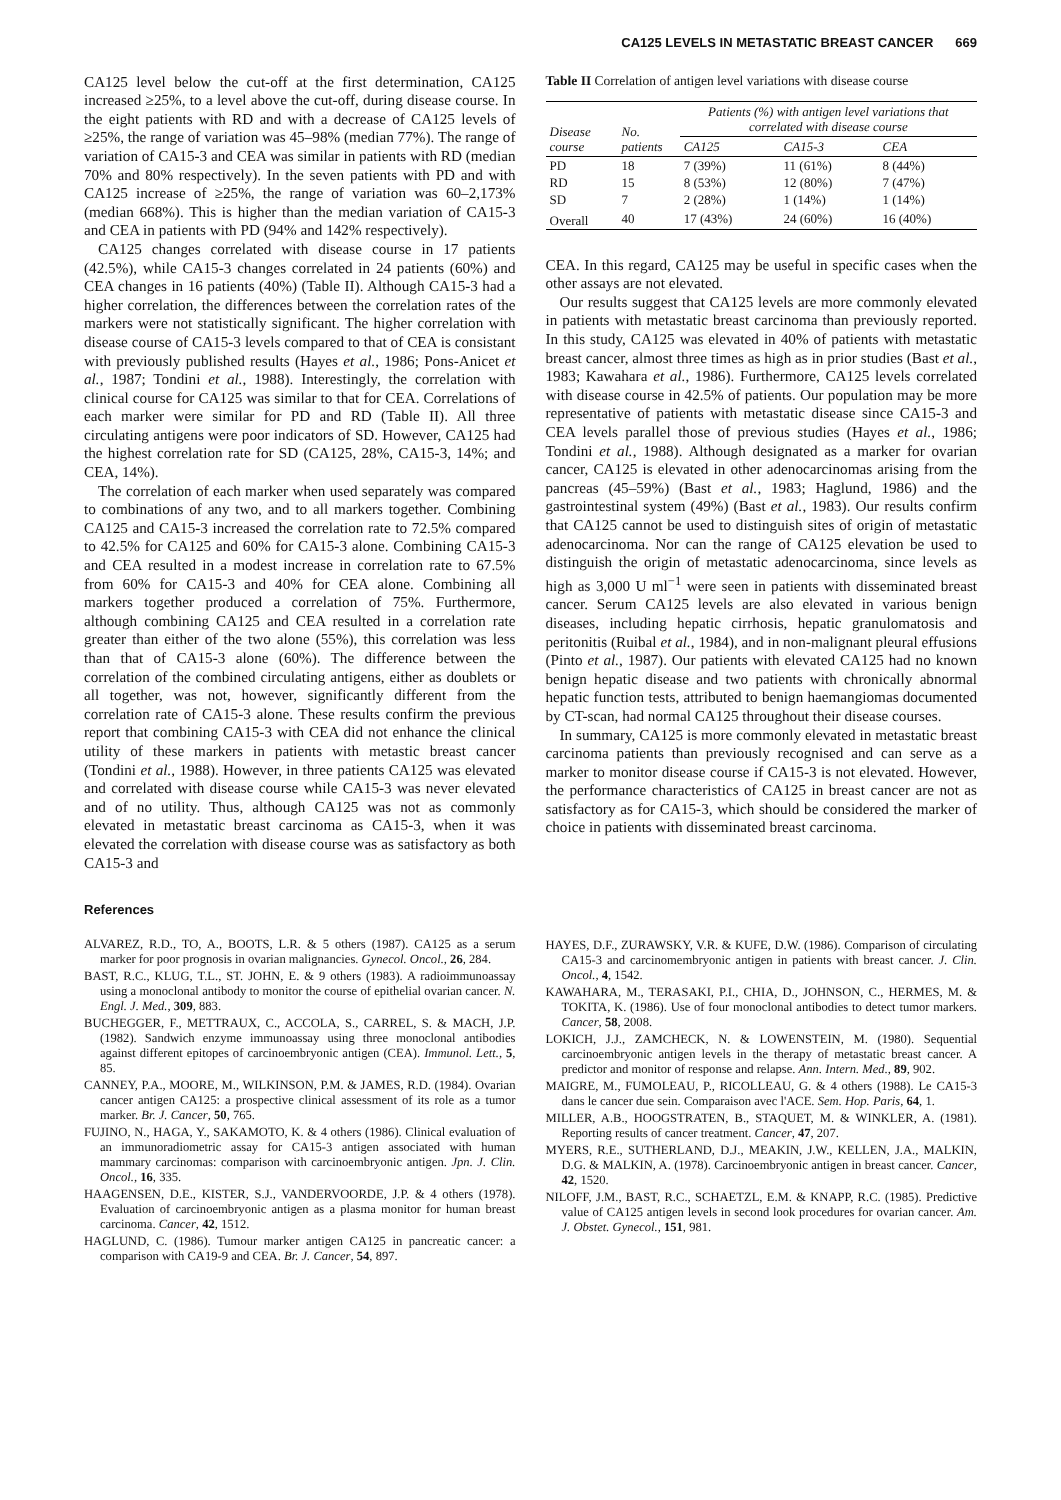CA125 LEVELS IN METASTATIC BREAST CANCER 669
CA125 level below the cut-off at the first determination, CA125 increased ≥25%, to a level above the cut-off, during disease course. In the eight patients with RD and with a decrease of CA125 levels of ≥25%, the range of variation was 45–98% (median 77%). The range of variation of CA15-3 and CEA was similar in patients with RD (median 70% and 80% respectively). In the seven patients with PD and with CA125 increase of ≥25%, the range of variation was 60–2,173% (median 668%). This is higher than the median variation of CA15-3 and CEA in patients with PD (94% and 142% respectively).
CA125 changes correlated with disease course in 17 patients (42.5%), while CA15-3 changes correlated in 24 patients (60%) and CEA changes in 16 patients (40%) (Table II). Although CA15-3 had a higher correlation, the differences between the correlation rates of the markers were not statistically significant. The higher correlation with disease course of CA15-3 levels compared to that of CEA is consistant with previously published results (Hayes et al., 1986; Pons-Anicet et al., 1987; Tondini et al., 1988). Interestingly, the correlation with clinical course for CA125 was similar to that for CEA. Correlations of each marker were similar for PD and RD (Table II). All three circulating antigens were poor indicators of SD. However, CA125 had the highest correlation rate for SD (CA125, 28%, CA15-3, 14%; and CEA, 14%).
The correlation of each marker when used separately was compared to combinations of any two, and to all markers together. Combining CA125 and CA15-3 increased the correlation rate to 72.5% compared to 42.5% for CA125 and 60% for CA15-3 alone. Combining CA15-3 and CEA resulted in a modest increase in correlation rate to 67.5% from 60% for CA15-3 and 40% for CEA alone. Combining all markers together produced a correlation of 75%. Furthermore, although combining CA125 and CEA resulted in a correlation rate greater than either of the two alone (55%), this correlation was less than that of CA15-3 alone (60%). The difference between the correlation of the combined circulating antigens, either as doublets or all together, was not, however, significantly different from the correlation rate of CA15-3 alone. These results confirm the previous report that combining CA15-3 with CEA did not enhance the clinical utility of these markers in patients with metastic breast cancer (Tondini et al., 1988). However, in three patients CA125 was elevated and correlated with disease course while CA15-3 was never elevated and of no utility. Thus, although CA125 was not as commonly elevated in metastatic breast carcinoma as CA15-3, when it was elevated the correlation with disease course was as satisfactory as both CA15-3 and
Table II Correlation of antigen level variations with disease course
| Disease course | No. patients | Patients (%) with antigen level variations that correlated with disease course | | |
| --- | --- | --- | --- | --- |
| | | CA125 | CA15-3 | CEA |
| PD | 18 | 7 (39%) | 11 (61%) | 8 (44%) |
| RD | 15 | 8 (53%) | 12 (80%) | 7 (47%) |
| SD | 7 | 2 (28%) | 1 (14%) | 1 (14%) |
| Overall | 40 | 17 (43%) | 24 (60%) | 16 (40%) |
CEA. In this regard, CA125 may be useful in specific cases when the other assays are not elevated.
Our results suggest that CA125 levels are more commonly elevated in patients with metastatic breast carcinoma than previously reported. In this study, CA125 was elevated in 40% of patients with metastatic breast cancer, almost three times as high as in prior studies (Bast et al., 1983; Kawahara et al., 1986). Furthermore, CA125 levels correlated with disease course in 42.5% of patients. Our population may be more representative of patients with metastatic disease since CA15-3 and CEA levels parallel those of previous studies (Hayes et al., 1986; Tondini et al., 1988). Although designated as a marker for ovarian cancer, CA125 is elevated in other adenocarcinomas arising from the pancreas (45–59%) (Bast et al., 1983; Haglund, 1986) and the gastrointestinal system (49%) (Bast et al., 1983). Our results confirm that CA125 cannot be used to distinguish sites of origin of metastatic adenocarcinoma. Nor can the range of CA125 elevation be used to distinguish the origin of metastatic adenocarcinoma, since levels as high as 3,000 U ml<sup>−1</sup> were seen in patients with disseminated breast cancer. Serum CA125 levels are also elevated in various benign diseases, including hepatic cirrhosis, hepatic granulomatosis and peritonitis (Ruibal et al., 1984), and in non-malignant pleural effusions (Pinto et al., 1987). Our patients with elevated CA125 had no known benign hepatic disease and two patients with chronically abnormal hepatic function tests, attributed to benign haemangiomas documented by CT-scan, had normal CA125 throughout their disease courses.
In summary, CA125 is more commonly elevated in metastatic breast carcinoma patients than previously recognised and can serve as a marker to monitor disease course if CA15-3 is not elevated. However, the performance characteristics of CA125 in breast cancer are not as satisfactory as for CA15-3, which should be considered the marker of choice in patients with disseminated breast carcinoma.
References
ALVAREZ, R.D., TO, A., BOOTS, L.R. & 5 others (1987). CA125 as a serum marker for poor prognosis in ovarian malignancies. Gynecol. Oncol., 26, 284.
BAST, R.C., KLUG, T.L., ST. JOHN, E. & 9 others (1983). A radioimmunoassay using a monoclonal antibody to monitor the course of epithelial ovarian cancer. N. Engl. J. Med., 309, 883.
BUCHEGGER, F., METTRAUX, C., ACCOLA, S., CARREL, S. & MACH, J.P. (1982). Sandwich enzyme immunoassay using three monoclonal antibodies against different epitopes of carcinoembryonic antigen (CEA). Immunol. Lett., 5, 85.
CANNEY, P.A., MOORE, M., WILKINSON, P.M. & JAMES, R.D. (1984). Ovarian cancer antigen CA125: a prospective clinical assessment of its role as a tumor marker. Br. J. Cancer, 50, 765.
FUJINO, N., HAGA, Y., SAKAMOTO, K. & 4 others (1986). Clinical evaluation of an immunoradiometric assay for CA15-3 antigen associated with human mammary carcinomas: comparison with carcinoembryonic antigen. Jpn. J. Clin. Oncol., 16, 335.
HAAGENSEN, D.E., KISTER, S.J., VANDERVOORDE, J.P. & 4 others (1978). Evaluation of carcinoembryonic antigen as a plasma monitor for human breast carcinoma. Cancer, 42, 1512.
HAGLUND, C. (1986). Tumour marker antigen CA125 in pancreatic cancer: a comparison with CA19-9 and CEA. Br. J. Cancer, 54, 897.
HAYES, D.F., ZURAWSKY, V.R. & KUFE, D.W. (1986). Comparison of circulating CA15-3 and carcinomembryonic antigen in patients with breast cancer. J. Clin. Oncol., 4, 1542.
KAWAHARA, M., TERASAKI, P.I., CHIA, D., JOHNSON, C., HERMES, M. & TOKITA, K. (1986). Use of four monoclonal antibodies to detect tumor markers. Cancer, 58, 2008.
LOKICH, J.J., ZAMCHECK, N. & LOWENSTEIN, M. (1980). Sequential carcinoembryonic antigen levels in the therapy of metastatic breast cancer. A predictor and monitor of response and relapse. Ann. Intern. Med., 89, 902.
MAIGRE, M., FUMOLEAU, P., RICOLLEAU, G. & 4 others (1988). Le CA15-3 dans le cancer due sein. Comparaison avec l'ACE. Sem. Hop. Paris, 64, 1.
MILLER, A.B., HOOGSTRATEN, B., STAQUET, M. & WINKLER, A. (1981). Reporting results of cancer treatment. Cancer, 47, 207.
MYERS, R.E., SUTHERLAND, D.J., MEAKIN, J.W., KELLEN, J.A., MALKIN, D.G. & MALKIN, A. (1978). Carcinoembryonic antigen in breast cancer. Cancer, 42, 1520.
NILOFF, J.M., BAST, R.C., SCHAETZL, E.M. & KNAPP, R.C. (1985). Predictive value of CA125 antigen levels in second look procedures for ovarian cancer. Am. J. Obstet. Gynecol., 151, 981.